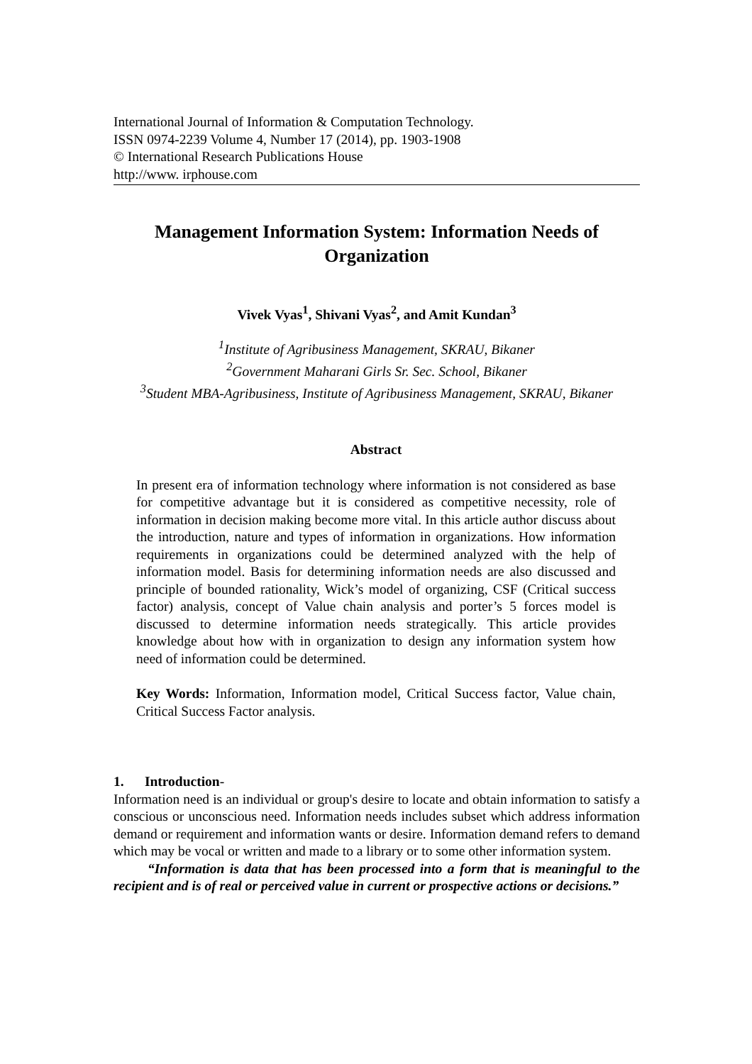International Journal of Information & Computation Technology.
ISSN 0974-2239 Volume 4, Number 17 (2014), pp. 1903-1908
© International Research Publications House
http://www. irphouse.com
Management Information System: Information Needs of Organization
Vivek Vyas<sup>1</sup>, Shivani Vyas<sup>2</sup>, and Amit Kundan<sup>3</sup>
<sup>1</sup> Institute of Agribusiness Management, SKRAU, Bikaner
<sup>2</sup> Government Maharani Girls Sr. Sec. School, Bikaner
<sup>3</sup> Student MBA-Agribusiness, Institute of Agribusiness Management, SKRAU, Bikaner
Abstract
In present era of information technology where information is not considered as base for competitive advantage but it is considered as competitive necessity, role of information in decision making become more vital. In this article author discuss about the introduction, nature and types of information in organizations. How information requirements in organizations could be determined analyzed with the help of information model. Basis for determining information needs are also discussed and principle of bounded rationality, Wick’s model of organizing, CSF (Critical success factor) analysis, concept of Value chain analysis and porter’s 5 forces model is discussed to determine information needs strategically. This article provides knowledge about how with in organization to design any information system how need of information could be determined.
Key Words: Information, Information model, Critical Success factor, Value chain, Critical Success Factor analysis.
1. Introduction-
Information need is an individual or group's desire to locate and obtain information to satisfy a conscious or unconscious need. Information needs includes subset which address information demand or requirement and information wants or desire. Information demand refers to demand which may be vocal or written and made to a library or to some other information system.
“Information is data that has been processed into a form that is meaningful to the recipient and is of real or perceived value in current or prospective actions or decisions.”